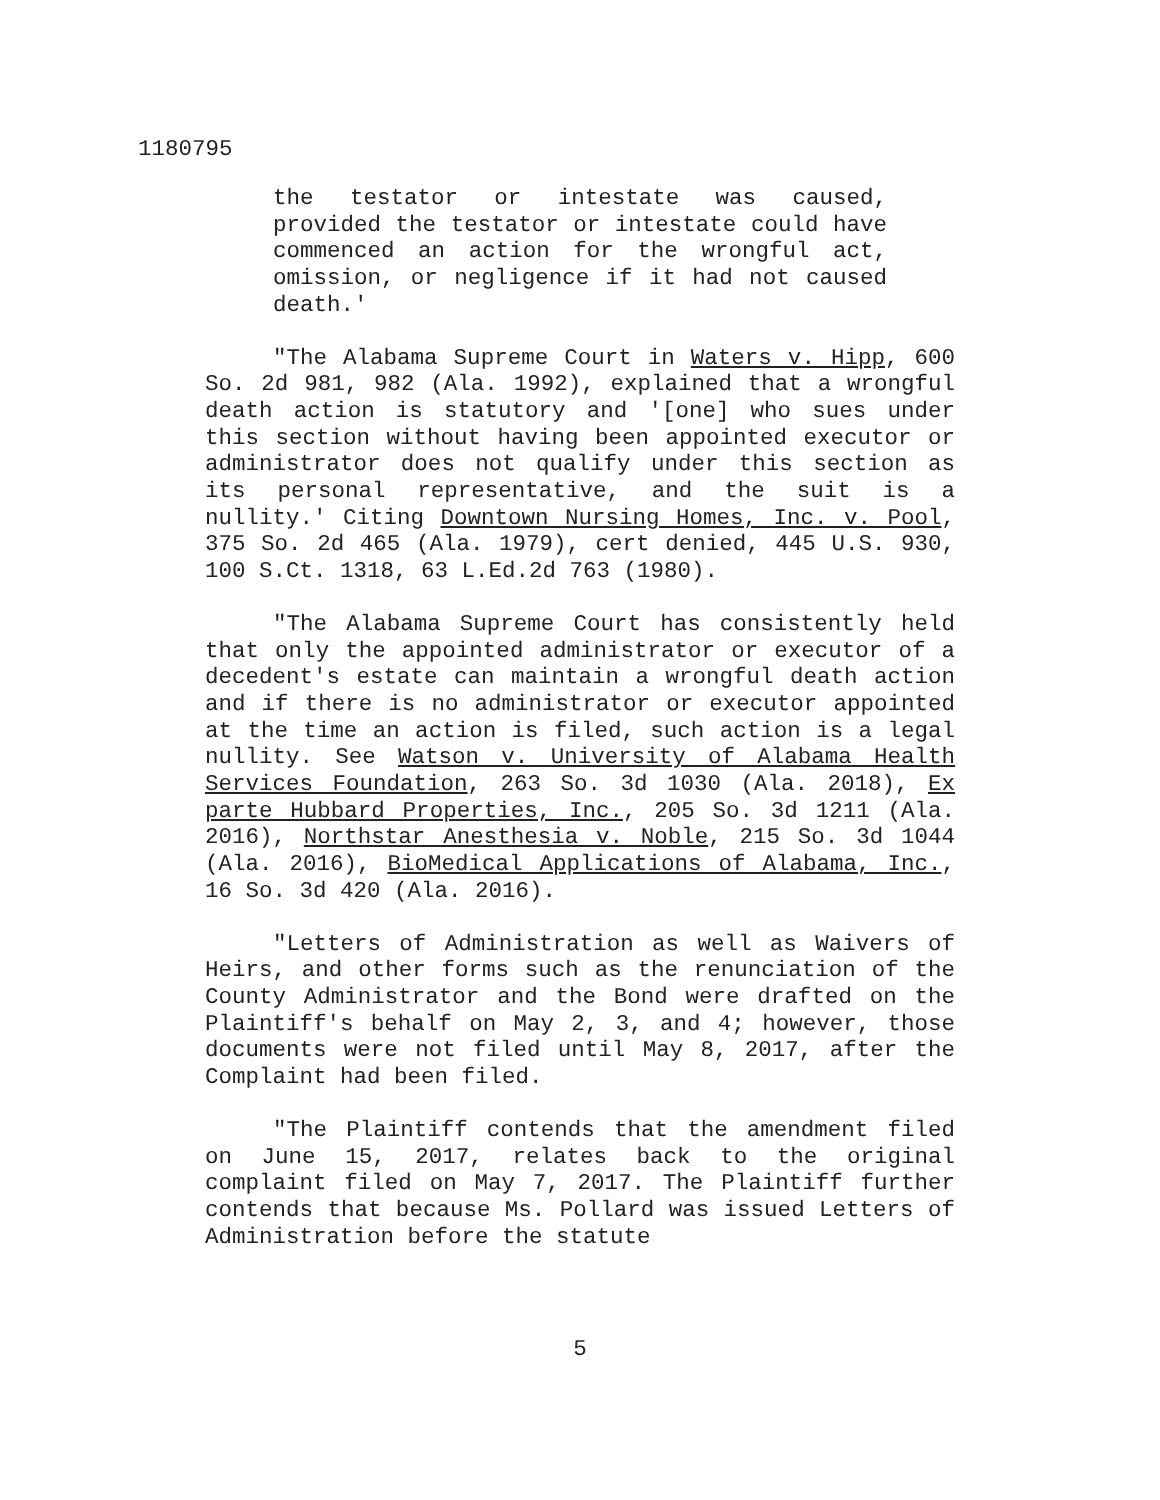1180795
the testator or intestate was caused, provided the testator or intestate could have commenced an action for the wrongful act, omission, or negligence if it had not caused death.'
"The Alabama Supreme Court in Waters v. Hipp, 600 So. 2d 981, 982 (Ala. 1992), explained that a wrongful death action is statutory and '[one] who sues under this section without having been appointed executor or administrator does not qualify under this section as its personal representative, and the suit is a nullity.' Citing Downtown Nursing Homes, Inc. v. Pool, 375 So. 2d 465 (Ala. 1979), cert denied, 445 U.S. 930, 100 S.Ct. 1318, 63 L.Ed.2d 763 (1980).
"The Alabama Supreme Court has consistently held that only the appointed administrator or executor of a decedent's estate can maintain a wrongful death action and if there is no administrator or executor appointed at the time an action is filed, such action is a legal nullity. See Watson v. University of Alabama Health Services Foundation, 263 So. 3d 1030 (Ala. 2018), Ex parte Hubbard Properties, Inc., 205 So. 3d 1211 (Ala. 2016), Northstar Anesthesia v. Noble, 215 So. 3d 1044 (Ala. 2016), BioMedical Applications of Alabama, Inc., 16 So. 3d 420 (Ala. 2016).
"Letters of Administration as well as Waivers of Heirs, and other forms such as the renunciation of the County Administrator and the Bond were drafted on the Plaintiff's behalf on May 2, 3, and 4; however, those documents were not filed until May 8, 2017, after the Complaint had been filed.
"The Plaintiff contends that the amendment filed on June 15, 2017, relates back to the original complaint filed on May 7, 2017. The Plaintiff further contends that because Ms. Pollard was issued Letters of Administration before the statute
5